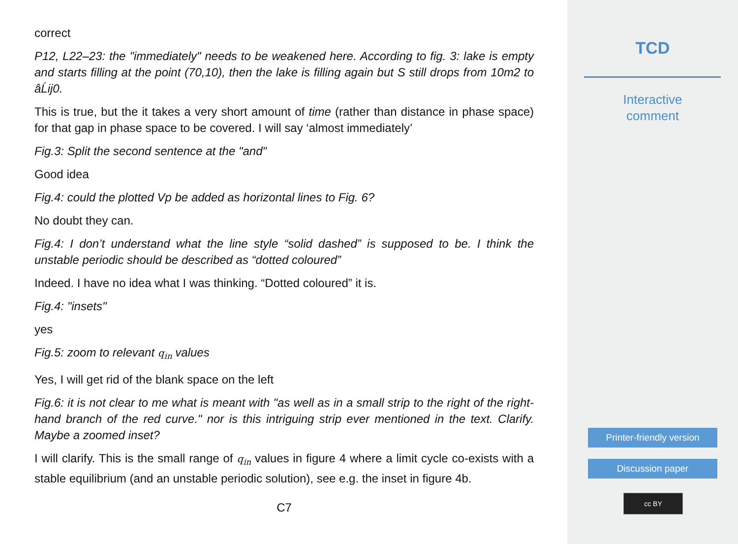correct
P12, L22–23: the "immediately" needs to be weakened here. According to fig. 3: lake is empty and starts filling at the point (70,10), then the lake is filling again but S still drops from 10m2 to âĹij0.
This is true, but the it takes a very short amount of time (rather than distance in phase space) for that gap in phase space to be covered. I will say ‘almost immediately’
Fig.3: Split the second sentence at the "and"
Good idea
Fig.4: could the plotted Vp be added as horizontal lines to Fig. 6?
No doubt they can.
Fig.4: I don’t understand what the line style “solid dashed” is supposed to be. I think the unstable periodic should be described as “dotted coloured”
Indeed. I have no idea what I was thinking. “Dotted coloured” it is.
Fig.4: "insets"
yes
Fig.5: zoom to relevant q<sub>in</sub> values
Yes, I will get rid of the blank space on the left
Fig.6: it is not clear to me what is meant with "as well as in a small strip to the right of the right-hand branch of the red curve." nor is this intriguing strip ever mentioned in the text. Clarify. Maybe a zoomed inset?
I will clarify. This is the small range of q<sub>in</sub> values in figure 4 where a limit cycle co-exists with a stable equilibrium (and an unstable periodic solution), see e.g. the inset in figure 4b.
C7
TCD
Interactive
comment
Printer-friendly version
Discussion paper
cc BY